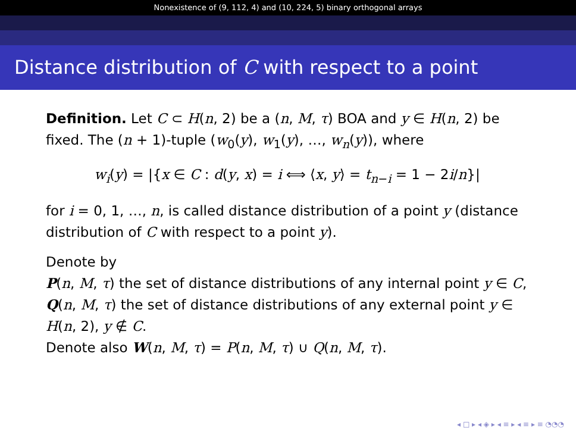Nonexistence of (9, 112, 4) and (10, 224, 5) binary orthogonal arrays
Distance distribution of C with respect to a point
Definition. Let C ⊂ H(n, 2) be a (n, M, τ) BOA and y ∈ H(n, 2) be fixed. The (n + 1)-tuple (w<sub>0</sub>(y), w<sub>1</sub>(y), …, w<sub>n</sub>(y)), where
w<sub>i</sub>(y) = |{x ∈ C : d(y, x) = i ⟺ ⟨x, y⟩ = t<sub>n−i</sub> = 1 − 2i/n}|
for i = 0, 1, …, n, is called distance distribution of a point y (distance distribution of C with respect to a point y).
Denote by
P(n, M, τ) the set of distance distributions of any internal point y ∈ C,
Q(n, M, τ) the set of distance distributions of any external point y ∈ H(n, 2), y ∉ C.
Denote also W(n, M, τ) = P(n, M, τ) ∪ Q(n, M, τ).
◂ □ ▸ ◂ ◈ ▸ ◂ ≡ ▸ ◂ ≡ ▸ ≡ ◔◔◔